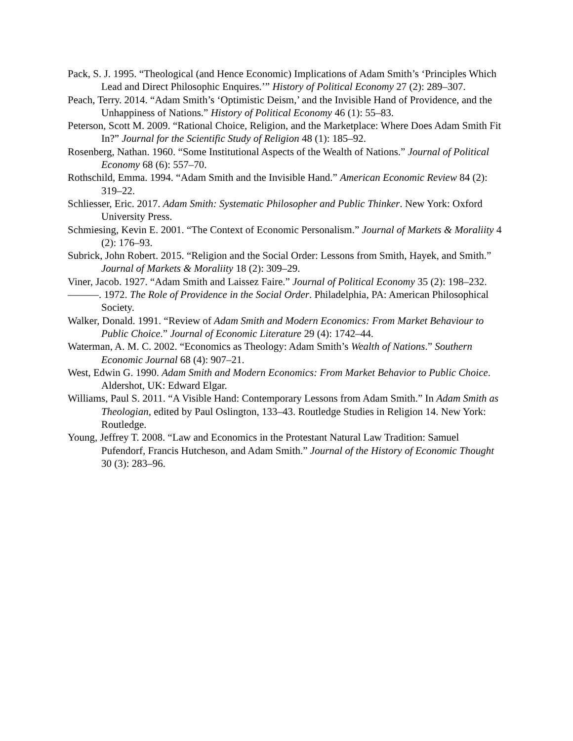Pack, S. J. 1995. “Theological (and Hence Economic) Implications of Adam Smith’s ‘Principles Which Lead and Direct Philosophic Enquires.’” History of Political Economy 27 (2): 289–307.
Peach, Terry. 2014. “Adam Smith’s ‘Optimistic Deism,’ and the Invisible Hand of Providence, and the Unhappiness of Nations.” History of Political Economy 46 (1): 55–83.
Peterson, Scott M. 2009. “Rational Choice, Religion, and the Marketplace: Where Does Adam Smith Fit In?” Journal for the Scientific Study of Religion 48 (1): 185–92.
Rosenberg, Nathan. 1960. “Some Institutional Aspects of the Wealth of Nations.” Journal of Political Economy 68 (6): 557–70.
Rothschild, Emma. 1994. “Adam Smith and the Invisible Hand.” American Economic Review 84 (2): 319–22.
Schliesser, Eric. 2017. Adam Smith: Systematic Philosopher and Public Thinker. New York: Oxford University Press.
Schmiesing, Kevin E. 2001. “The Context of Economic Personalism.” Journal of Markets & Moraliity 4 (2): 176–93.
Subrick, John Robert. 2015. “Religion and the Social Order: Lessons from Smith, Hayek, and Smith.” Journal of Markets & Moraliity 18 (2): 309–29.
Viner, Jacob. 1927. “Adam Smith and Laissez Faire.” Journal of Political Economy 35 (2): 198–232.
———. 1972. The Role of Providence in the Social Order. Philadelphia, PA: American Philosophical Society.
Walker, Donald. 1991. “Review of Adam Smith and Modern Economics: From Market Behaviour to Public Choice.” Journal of Economic Literature 29 (4): 1742–44.
Waterman, A. M. C. 2002. “Economics as Theology: Adam Smith’s Wealth of Nations.” Southern Economic Journal 68 (4): 907–21.
West, Edwin G. 1990. Adam Smith and Modern Economics: From Market Behavior to Public Choice. Aldershot, UK: Edward Elgar.
Williams, Paul S. 2011. “A Visible Hand: Contemporary Lessons from Adam Smith.” In Adam Smith as Theologian, edited by Paul Oslington, 133–43. Routledge Studies in Religion 14. New York: Routledge.
Young, Jeffrey T. 2008. “Law and Economics in the Protestant Natural Law Tradition: Samuel Pufendorf, Francis Hutcheson, and Adam Smith.” Journal of the History of Economic Thought 30 (3): 283–96.